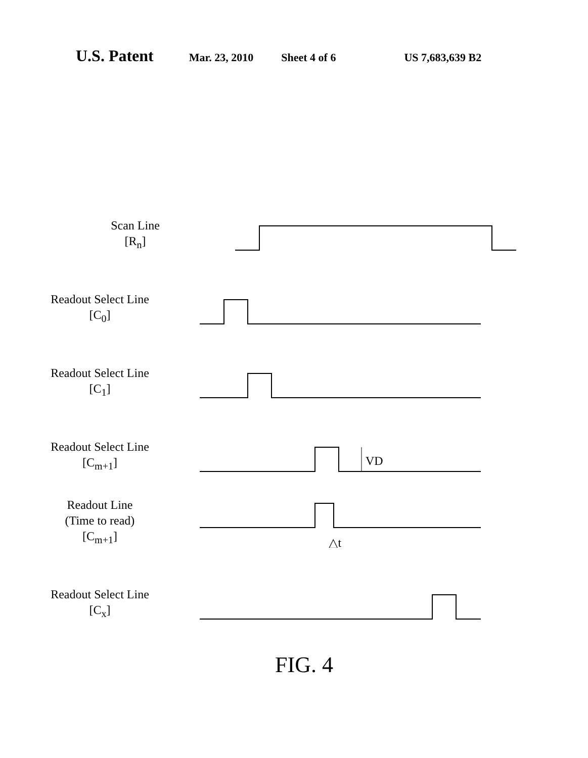U.S. Patent
Mar. 23, 2010 Sheet 4 of 6 US 7,683,639 B2
Scan Line
[R<sub>n</sub>]
Readout Select Line
[C<sub>0</sub>]
Readout Select Line
[C<sub>1</sub>]
Readout Select Line
[C<sub>m+1</sub>]
VD
Readout Line
(Time to read)
[C<sub>m+1</sub>]
△t
Readout Select Line
[C<sub>x</sub>]
FIG. 4